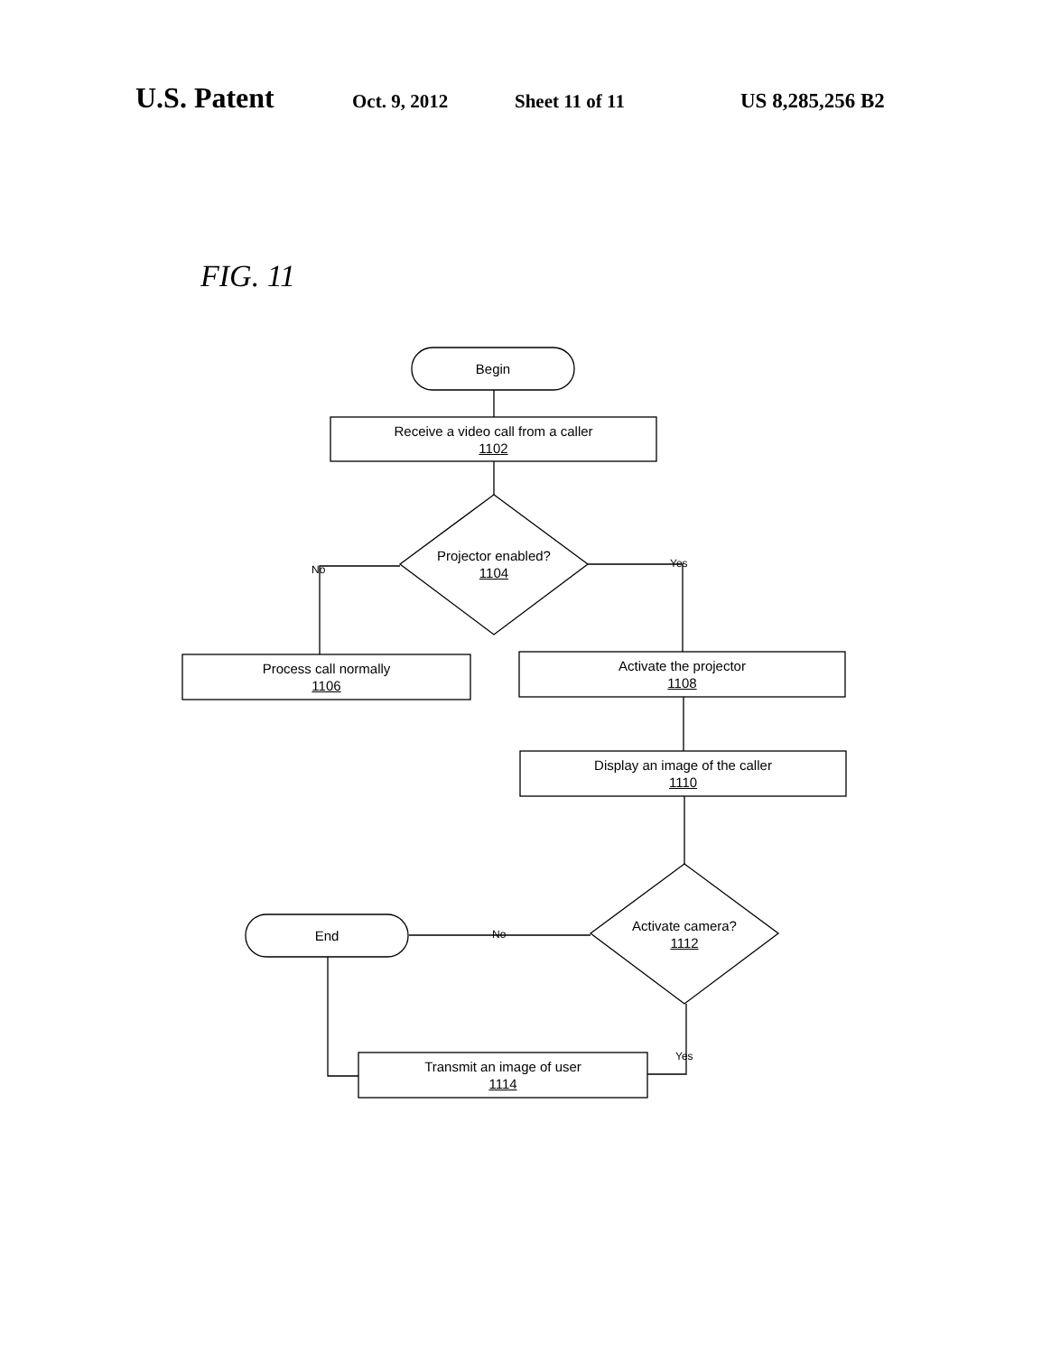U.S. Patent
Oct. 9, 2012 Sheet 11 of 11 US 8,285,256 B2
FIG. 11
Begin
Receive a video call from a caller
1102
Projector enabled?
1104
No Yes
Process call normally
1106
Activate the projector
1108
Display an image of the caller
1110
Activate camera?
1112
End No
Yes
Transmit an image of user
1114